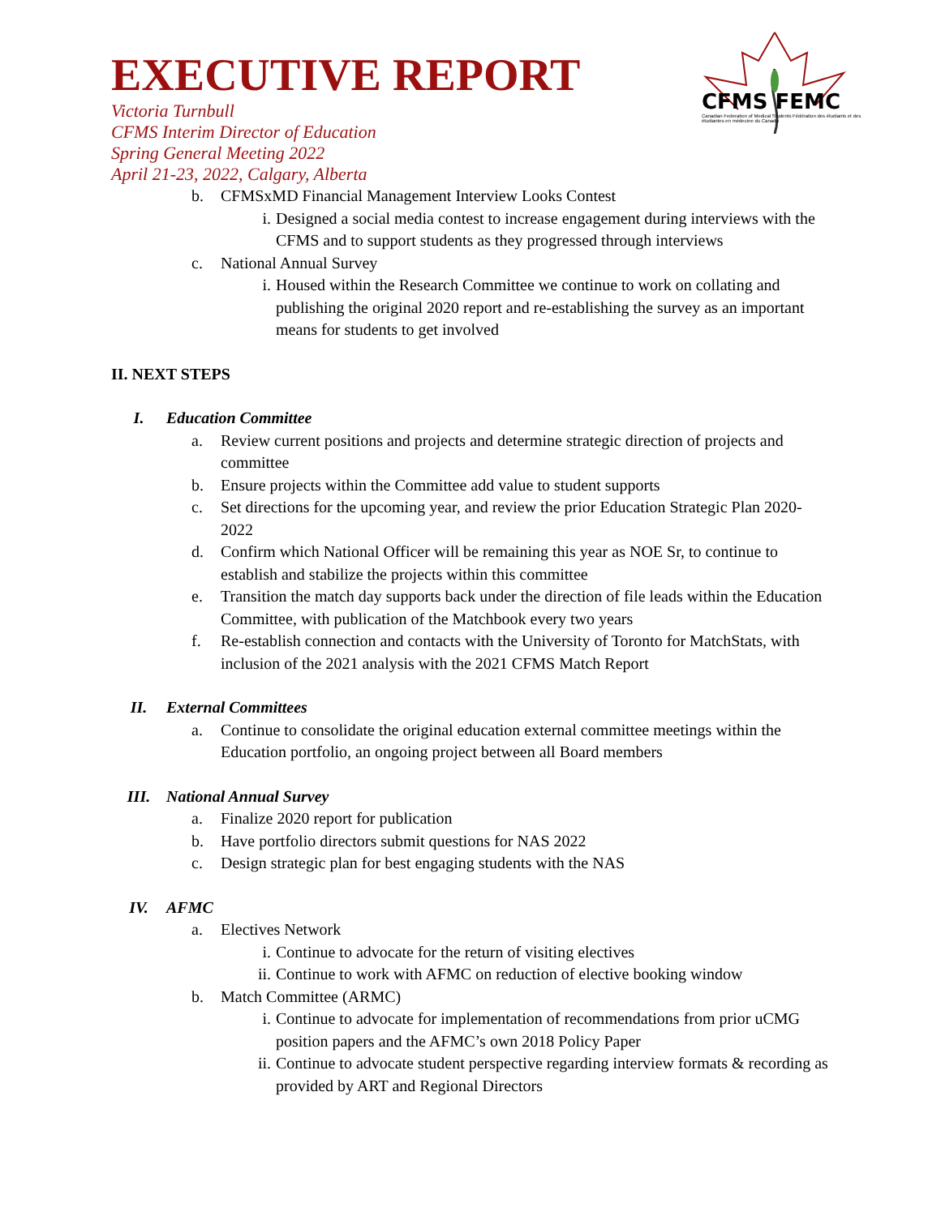CFMS FEMC
Canadian Federation of Medical Students Fédération des étudiants et des étudiantes en médecine du Canada
EXECUTIVE REPORT
Victoria Turnbull
CFMS Interim Director of Education
Spring General Meeting 2022
April 21-23, 2022, Calgary, Alberta
b. CFMSxMD Financial Management Interview Looks Contest
i. Designed a social media contest to increase engagement during interviews with the CFMS and to support students as they progressed through interviews
c. National Annual Survey
i. Housed within the Research Committee we continue to work on collating and publishing the original 2020 report and re-establishing the survey as an important means for students to get involved
II. NEXT STEPS
I. Education Committee
a. Review current positions and projects and determine strategic direction of projects and committee
b. Ensure projects within the Committee add value to student supports
c. Set directions for the upcoming year, and review the prior Education Strategic Plan 2020-2022
d. Confirm which National Officer will be remaining this year as NOE Sr, to continue to establish and stabilize the projects within this committee
e. Transition the match day supports back under the direction of file leads within the Education Committee, with publication of the Matchbook every two years
f. Re-establish connection and contacts with the University of Toronto for MatchStats, with inclusion of the 2021 analysis with the 2021 CFMS Match Report
II. External Committees
a. Continue to consolidate the original education external committee meetings within the Education portfolio, an ongoing project between all Board members
III. National Annual Survey
a. Finalize 2020 report for publication
b. Have portfolio directors submit questions for NAS 2022
c. Design strategic plan for best engaging students with the NAS
IV. AFMC
a. Electives Network
i. Continue to advocate for the return of visiting electives
ii. Continue to work with AFMC on reduction of elective booking window
b. Match Committee (ARMC)
i. Continue to advocate for implementation of recommendations from prior uCMG position papers and the AFMC’s own 2018 Policy Paper
ii. Continue to advocate student perspective regarding interview formats & recording as provided by ART and Regional Directors